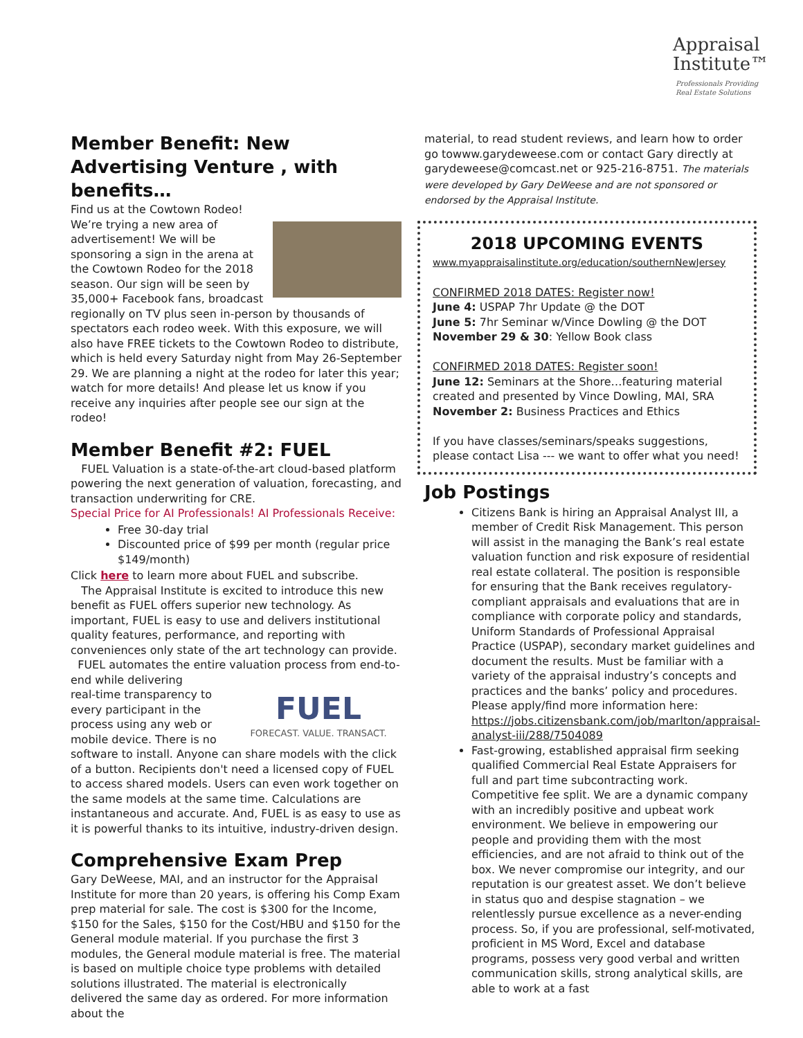Appraisal
Institute™
Professionals Providing
Real Estate Solutions
Member Benefit: New Advertising Venture , with benefits…
Find us at the Cowtown Rodeo!
We’re trying a new area of advertisement! We will be sponsoring a sign in the arena at the Cowtown Rodeo for the 2018 season. Our sign will be seen by 35,000+ Facebook fans, broadcast regionally on TV plus seen in-person by thousands of spectators each rodeo week. With this exposure, we will also have FREE tickets to the Cowtown Rodeo to distribute, which is held every Saturday night from May 26-September 29. We are planning a night at the rodeo for later this year; watch for more details! And please let us know if you receive any inquiries after people see our sign at the rodeo!
Member Benefit #2: FUEL
FUEL Valuation is a state-of-the-art cloud-based platform powering the next generation of valuation, forecasting, and transaction underwriting for CRE.
Special Price for AI Professionals! AI Professionals Receive:
Free 30-day trial
Discounted price of $99 per month (regular price $149/month)
Click here to learn more about FUEL and subscribe.
The Appraisal Institute is excited to introduce this new benefit as FUEL offers superior new technology. As important, FUEL is easy to use and delivers institutional quality features, performance, and reporting with conveniences only state of the art technology can provide.
FUEL automates the entire valuation process from end-to-end while delivering
FUEL
FORECAST. VALUE. TRANSACT.
real-time transparency to every participant in the process using any web or mobile device. There is no software to install. Anyone can share models with the click of a button. Recipients don't need a licensed copy of FUEL to access shared models. Users can even work together on the same models at the same time. Calculations are instantaneous and accurate. And, FUEL is as easy to use as it is powerful thanks to its intuitive, industry-driven design.
Comprehensive Exam Prep
Gary DeWeese, MAI, and an instructor for the Appraisal Institute for more than 20 years, is offering his Comp Exam prep material for sale. The cost is $300 for the Income, $150 for the Sales, $150 for the Cost/HBU and $150 for the General module material. If you purchase the first 3 modules, the General module material is free. The material is based on multiple choice type problems with detailed solutions illustrated. The material is electronically delivered the same day as ordered. For more information about the
material, to read student reviews, and learn how to order go towww.garydeweese.com or contact Gary directly at garydeweese@comcast.net or 925-216-8751. The materials were developed by Gary DeWeese and are not sponsored or endorsed by the Appraisal Institute.
2018 UPCOMING EVENTS
www.myappraisalinstitute.org/education/southernNewJersey
CONFIRMED 2018 DATES: Register now!
June 4: USPAP 7hr Update @ the DOT
June 5: 7hr Seminar w/Vince Dowling @ the DOT
November 29 & 30: Yellow Book class
CONFIRMED 2018 DATES: Register soon!
June 12: Seminars at the Shore…featuring material created and presented by Vince Dowling, MAI, SRA
November 2: Business Practices and Ethics
If you have classes/seminars/speaks suggestions, please contact Lisa --- we want to offer what you need!
Job Postings
Citizens Bank is hiring an Appraisal Analyst III, a member of Credit Risk Management. This person will assist in the managing the Bank’s real estate valuation function and risk exposure of residential real estate collateral. The position is responsible for ensuring that the Bank receives regulatory-compliant appraisals and evaluations that are in compliance with corporate policy and standards, Uniform Standards of Professional Appraisal Practice (USPAP), secondary market guidelines and document the results. Must be familiar with a variety of the appraisal industry’s concepts and practices and the banks’ policy and procedures. Please apply/find more information here: https://jobs.citizensbank.com/job/marlton/appraisal-analyst-iii/288/7504089
Fast-growing, established appraisal firm seeking qualified Commercial Real Estate Appraisers for full and part time subcontracting work. Competitive fee split. We are a dynamic company with an incredibly positive and upbeat work environment. We believe in empowering our people and providing them with the most efficiencies, and are not afraid to think out of the box. We never compromise our integrity, and our reputation is our greatest asset. We don’t believe in status quo and despise stagnation – we relentlessly pursue excellence as a never-ending process. So, if you are professional, self-motivated, proficient in MS Word, Excel and database programs, possess very good verbal and written communication skills, strong analytical skills, are able to work at a fast